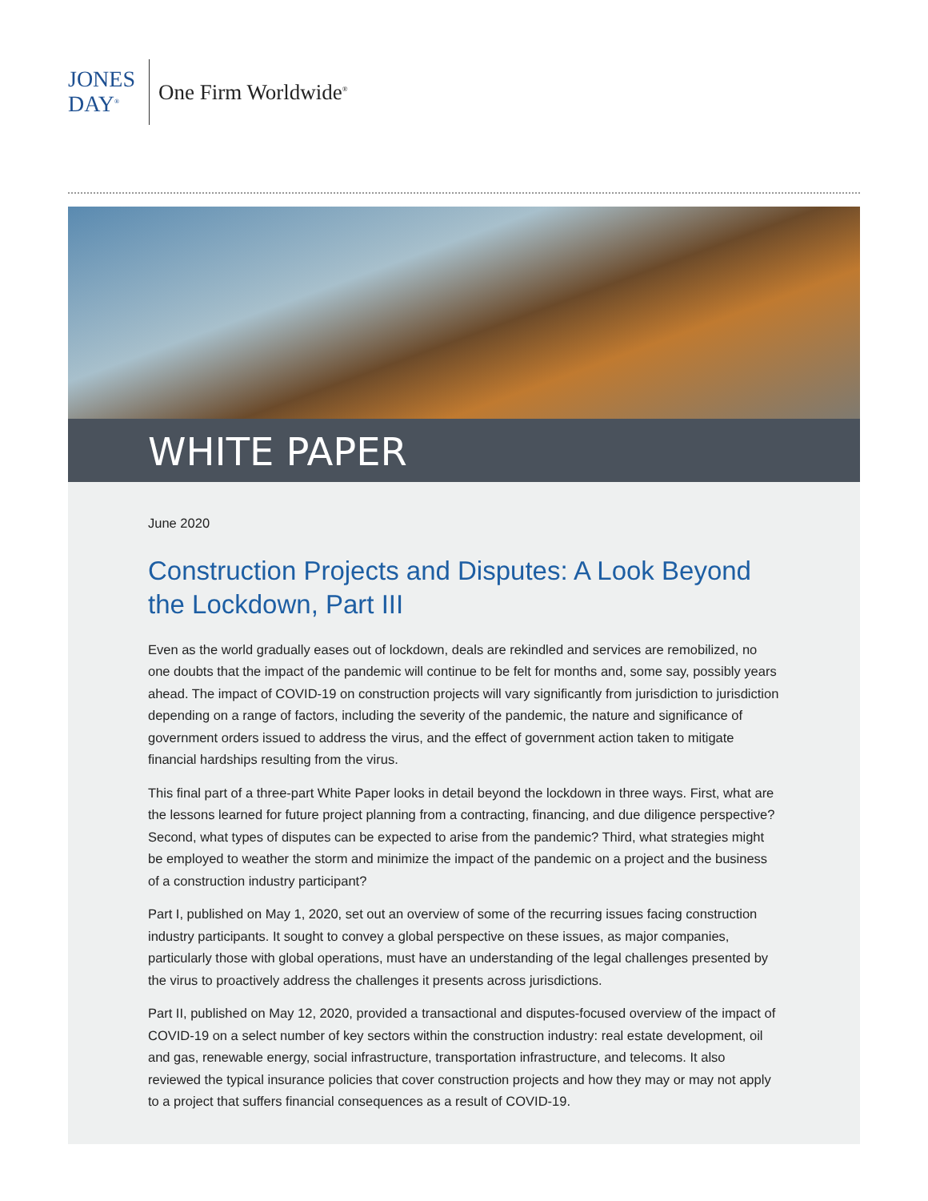JONES
DAY<sup>®</sup>
One Firm Worldwide<sup>®</sup>
WHITE PAPER
June 2020
Construction Projects and Disputes: A Look Beyond the Lockdown, Part III
Even as the world gradually eases out of lockdown, deals are rekindled and services are remobilized, no one doubts that the impact of the pandemic will continue to be felt for months and, some say, possibly years ahead. The impact of COVID-19 on construction projects will vary significantly from jurisdiction to jurisdiction depending on a range of factors, including the severity of the pandemic, the nature and significance of government orders issued to address the virus, and the effect of government action taken to mitigate financial hardships resulting from the virus.
This final part of a three-part White Paper looks in detail beyond the lockdown in three ways. First, what are the lessons learned for future project planning from a contracting, financing, and due diligence perspective? Second, what types of disputes can be expected to arise from the pandemic? Third, what strategies might be employed to weather the storm and minimize the impact of the pandemic on a project and the business of a construction industry participant?
Part I, published on May 1, 2020, set out an overview of some of the recurring issues facing construction industry participants. It sought to convey a global perspective on these issues, as major companies, particularly those with global operations, must have an understanding of the legal challenges presented by the virus to proactively address the challenges it presents across jurisdictions.
Part II, published on May 12, 2020, provided a transactional and disputes-focused overview of the impact of COVID-19 on a select number of key sectors within the construction industry: real estate development, oil and gas, renewable energy, social infrastructure, transportation infrastructure, and telecoms. It also reviewed the typical insurance policies that cover construction projects and how they may or may not apply to a project that suffers financial consequences as a result of COVID-19.